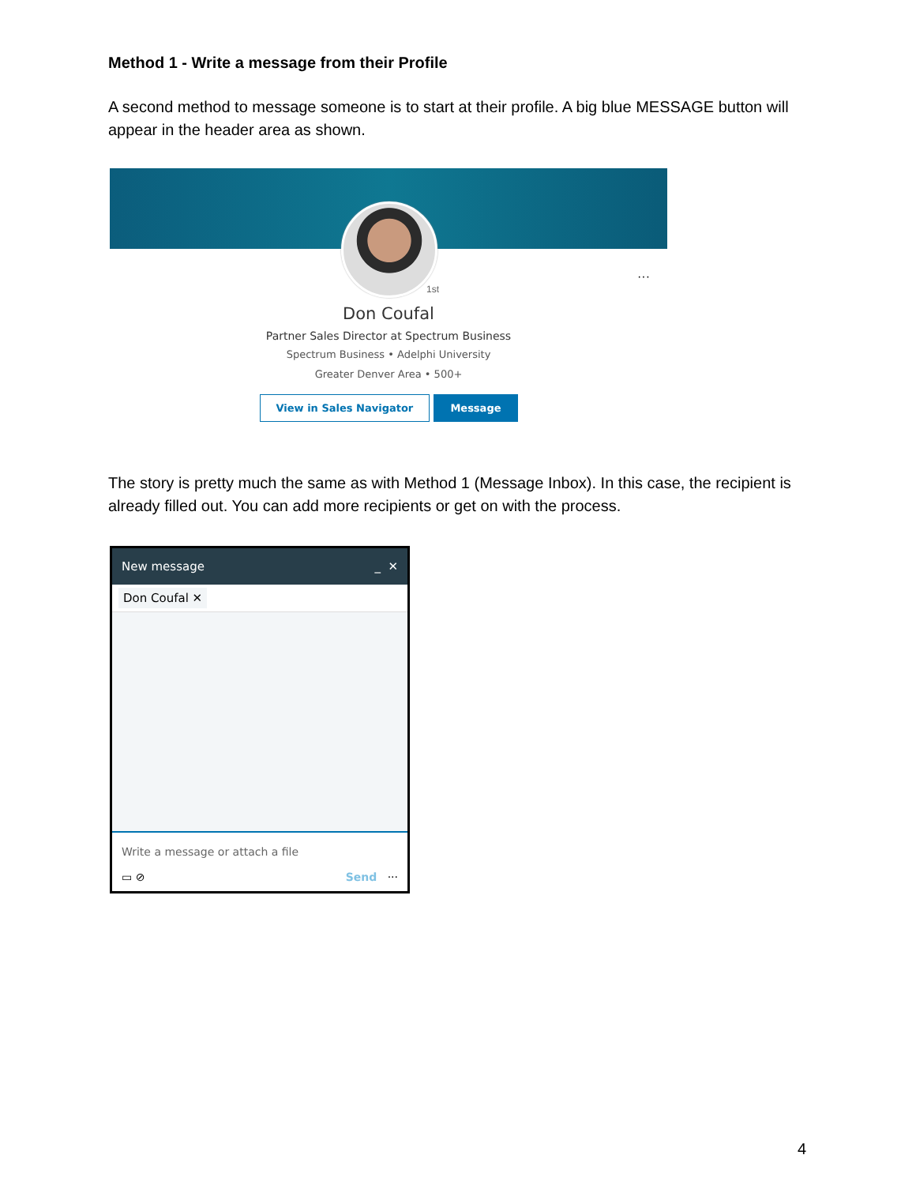Method 1 - Write a message from their Profile
A second method to message someone is to start at their profile. A big blue MESSAGE button will appear in the header area as shown.
1st
···
Don Coufal
Partner Sales Director at Spectrum Business
Spectrum Business • Adelphi University
Greater Denver Area • 500+
View in Sales Navigator Message
The story is pretty much the same as with Method 1 (Message Inbox). In this case, the recipient is already filled out. You can add more recipients or get on with the process.
New message _ ✕
Don Coufal ✕
Write a message or attach a file
▭ ⊘ Send ···
4